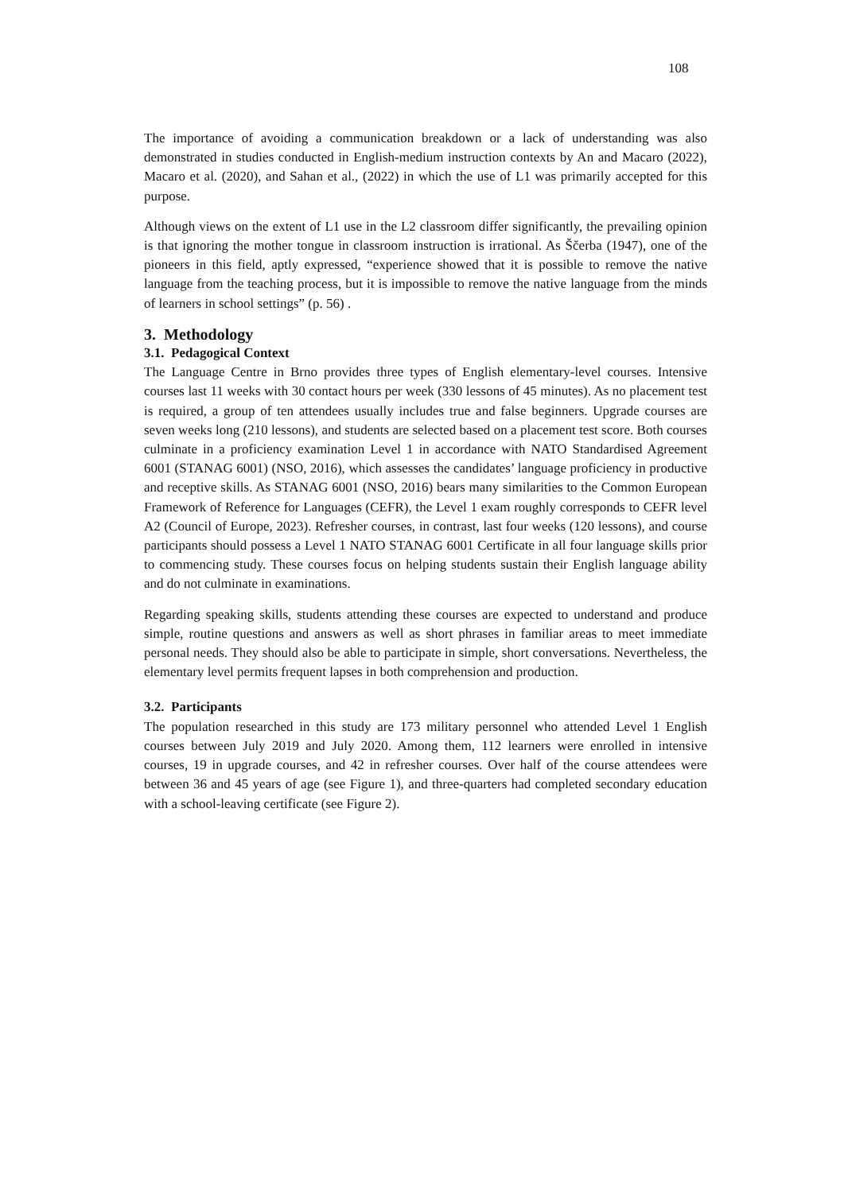108
The importance of avoiding a communication breakdown or a lack of understanding was also demonstrated in studies conducted in English-medium instruction contexts by An and Macaro (2022), Macaro et al. (2020), and Sahan et al., (2022) in which the use of L1 was primarily accepted for this purpose.
Although views on the extent of L1 use in the L2 classroom differ significantly, the prevailing opinion is that ignoring the mother tongue in classroom instruction is irrational. As Ščerba (1947), one of the pioneers in this field, aptly expressed, “experience showed that it is possible to remove the native language from the teaching process, but it is impossible to remove the native language from the minds of learners in school settings” (p. 56) .
3. Methodology
3.1. Pedagogical Context
The Language Centre in Brno provides three types of English elementary-level courses. Intensive courses last 11 weeks with 30 contact hours per week (330 lessons of 45 minutes). As no placement test is required, a group of ten attendees usually includes true and false beginners. Upgrade courses are seven weeks long (210 lessons), and students are selected based on a placement test score. Both courses culminate in a proficiency examination Level 1 in accordance with NATO Standardised Agreement 6001 (STANAG 6001) (NSO, 2016), which assesses the candidates’ language proficiency in productive and receptive skills. As STANAG 6001 (NSO, 2016) bears many similarities to the Common European Framework of Reference for Languages (CEFR), the Level 1 exam roughly corresponds to CEFR level A2 (Council of Europe, 2023). Refresher courses, in contrast, last four weeks (120 lessons), and course participants should possess a Level 1 NATO STANAG 6001 Certificate in all four language skills prior to commencing study. These courses focus on helping students sustain their English language ability and do not culminate in examinations.
Regarding speaking skills, students attending these courses are expected to understand and produce simple, routine questions and answers as well as short phrases in familiar areas to meet immediate personal needs. They should also be able to participate in simple, short conversations. Nevertheless, the elementary level permits frequent lapses in both comprehension and production.
3.2. Participants
The population researched in this study are 173 military personnel who attended Level 1 English courses between July 2019 and July 2020. Among them, 112 learners were enrolled in intensive courses, 19 in upgrade courses, and 42 in refresher courses. Over half of the course attendees were between 36 and 45 years of age (see Figure 1), and three-quarters had completed secondary education with a school-leaving certificate (see Figure 2).